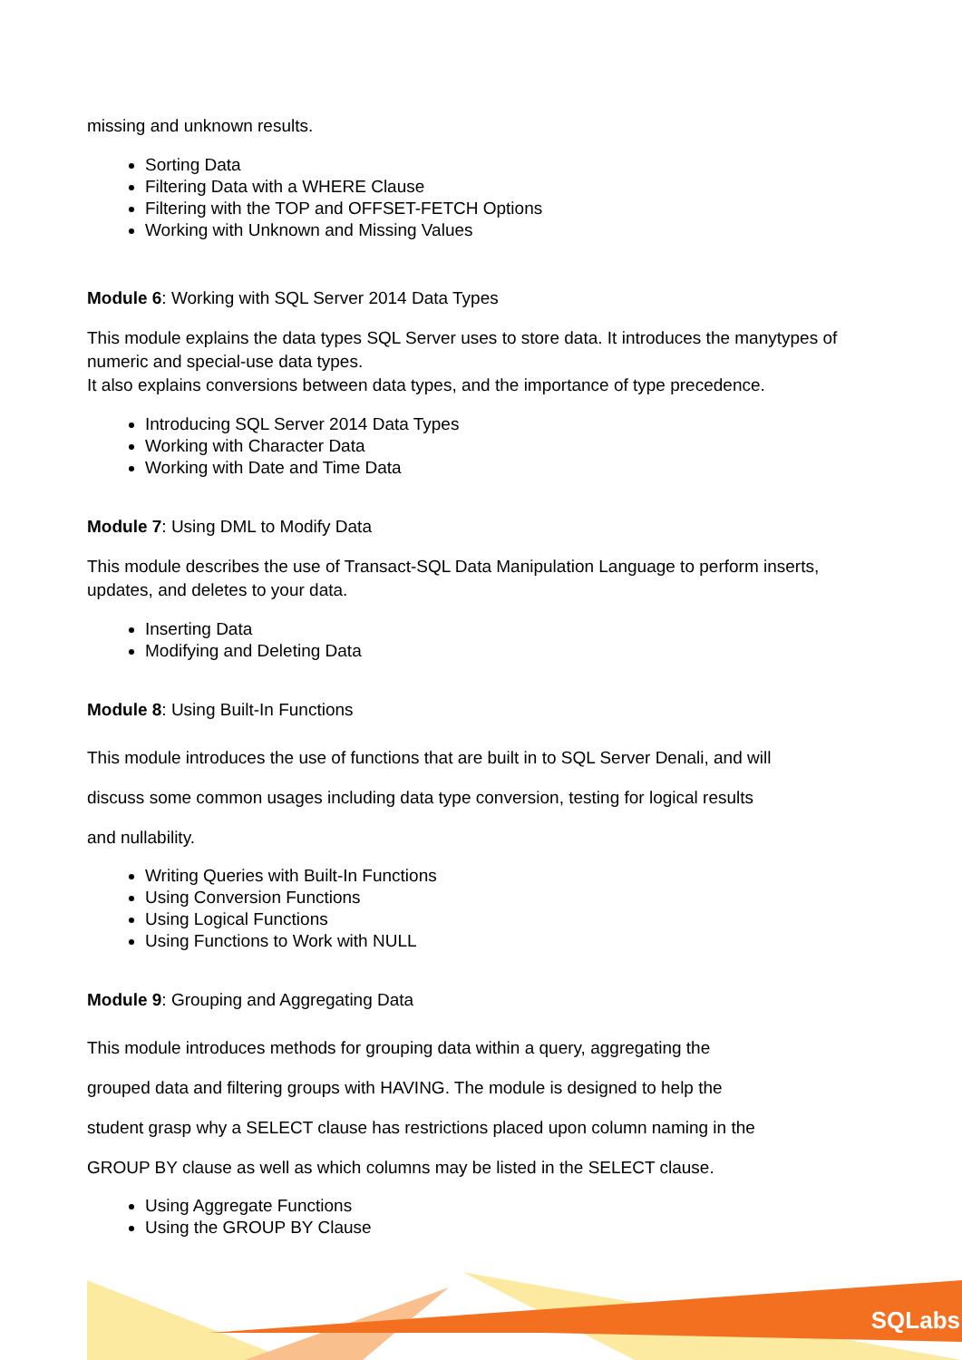missing and unknown results.
Sorting Data
Filtering Data with a WHERE Clause
Filtering with the TOP and OFFSET-FETCH Options
Working with Unknown and Missing Values
Module 6: Working with SQL Server 2014 Data Types
This module explains the data types SQL Server uses to store data. It introduces the manytypes of numeric and special-use data types.
It also explains conversions between data types, and the importance of type precedence.
Introducing SQL Server 2014 Data Types
Working with Character Data
Working with Date and Time Data
Module 7: Using DML to Modify Data
This module describes the use of Transact-SQL Data Manipulation Language to perform inserts, updates, and deletes to your data.
Inserting Data
Modifying and Deleting Data
Module 8: Using Built-In Functions
This module introduces the use of functions that are built in to SQL Server Denali, and will
discuss some common usages including data type conversion, testing for logical results
and nullability.
Writing Queries with Built-In Functions
Using Conversion Functions
Using Logical Functions
Using Functions to Work with NULL
Module 9: Grouping and Aggregating Data
This module introduces methods for grouping data within a query, aggregating the
grouped data and filtering groups with HAVING. The module is designed to help the
student grasp why a SELECT clause has restrictions placed upon column naming in the
GROUP BY clause as well as which columns may be listed in the SELECT clause.
Using Aggregate Functions
Using the GROUP BY Clause
SQLabs